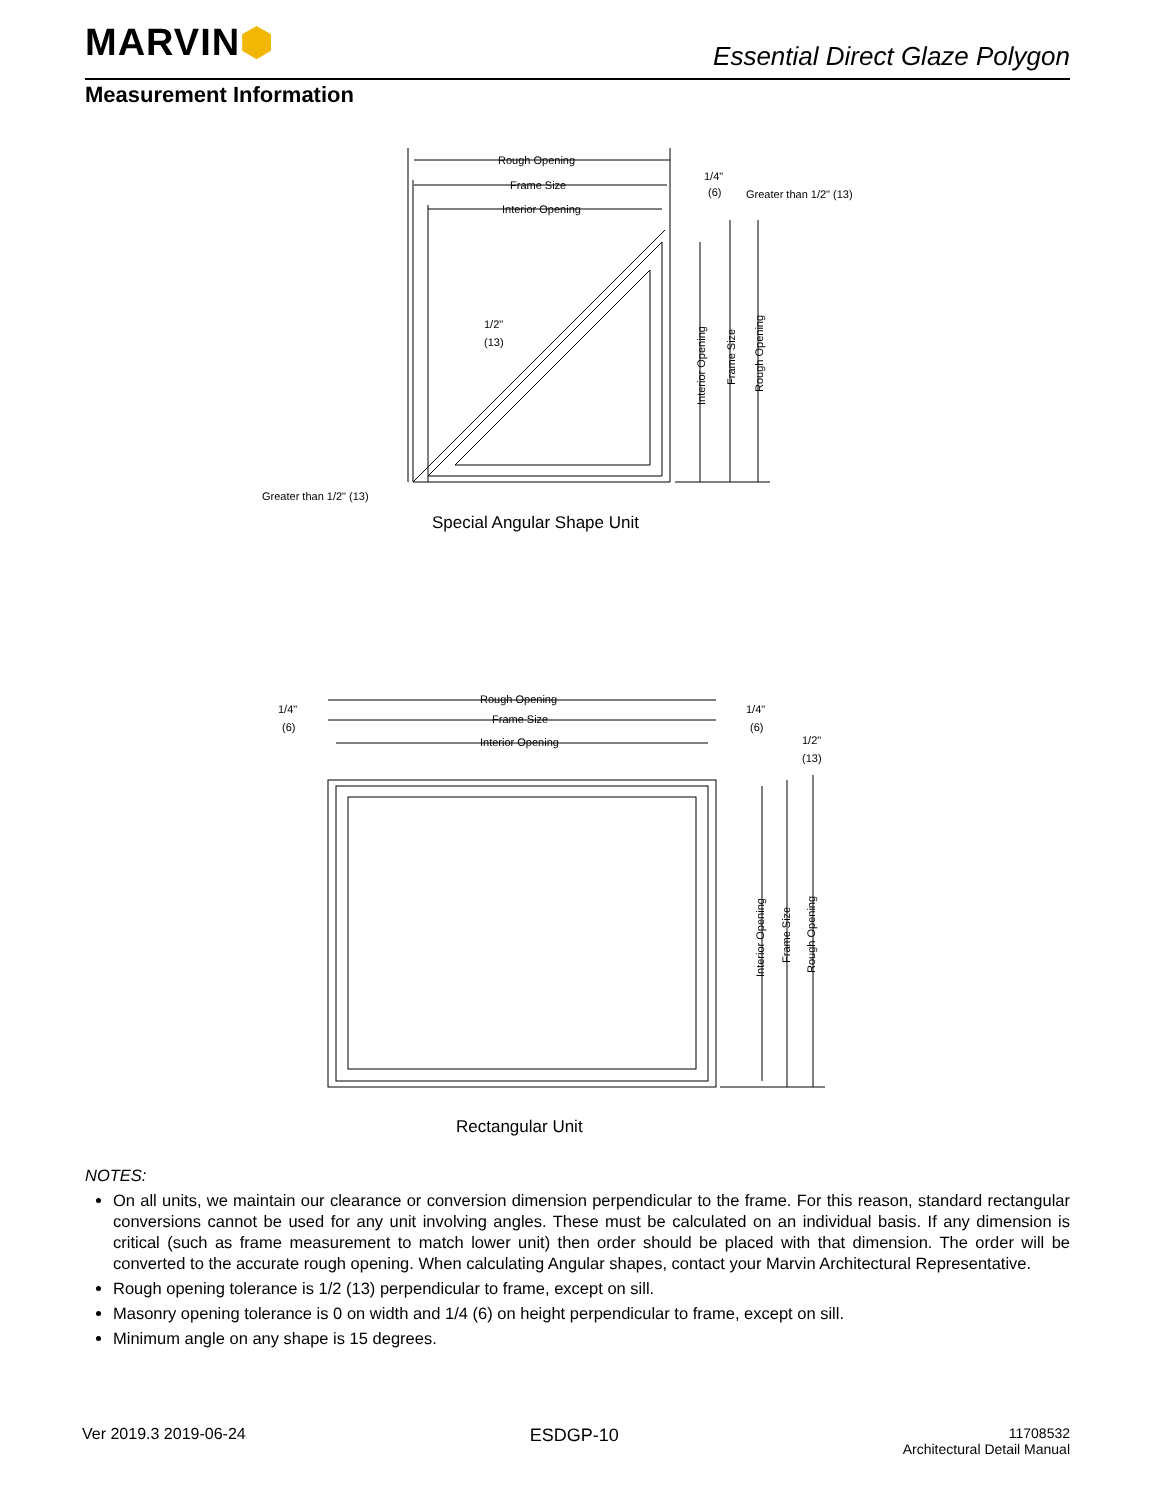MARVIN⬢
Essential Direct Glaze Polygon
Measurement Information
Rough Opening
Frame Size
Interior Opening
1/4"
(6)
Greater than 1/2" (13)
1/2"
(13)
Greater than 1/2" (13)
Interior Opening
Frame Size
Rough Opening
Special Angular Shape Unit
Rough Opening
Frame Size
Interior Opening
1/4"
(6)
1/4"
(6)
1/2"
(13)
Interior Opening
Frame Size
Rough Opening
Rectangular Unit
NOTES:
On all units, we maintain our clearance or conversion dimension perpendicular to the frame. For this reason, standard rectangular conversions cannot be used for any unit involving angles. These must be calculated on an individual basis. If any dimension is critical (such as frame measurement to match lower unit) then order should be placed with that dimension. The order will be converted to the accurate rough opening. When calculating Angular shapes, contact your Marvin Architectural Representative.
Rough opening tolerance is 1/2 (13) perpendicular to frame, except on sill.
Masonry opening tolerance is 0 on width and 1/4 (6) on height perpendicular to frame, except on sill.
Minimum angle on any shape is 15 degrees.
Ver 2019.3 2019-06-24 ESDGP-10
11708532
Architectural Detail Manual